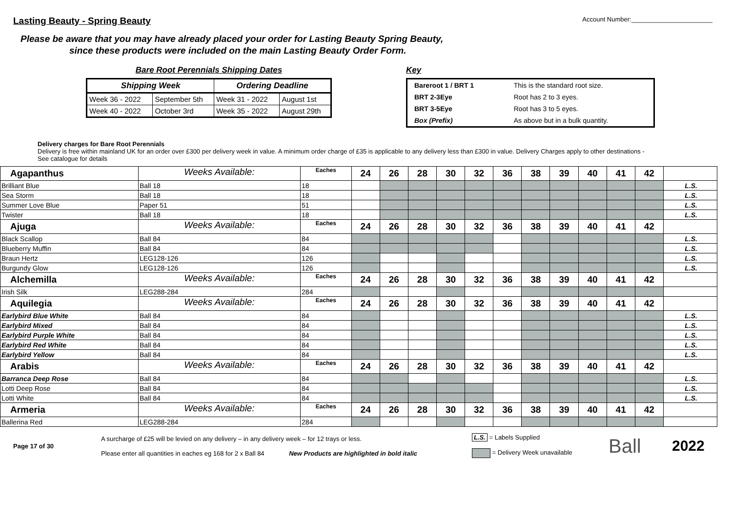Lasting Beauty - Spring Beauty
Account Number:_______________________
Please be aware that you may have already placed your order for Lasting Beauty Spring Beauty,
since these products were included on the main Lasting Beauty Order Form.
Bare Root Perennials Shipping Dates
| Shipping Week | | Ordering Deadline | |
| --- | --- | --- | --- |
| Week 36 - 2022 | September 5th | Week 31 - 2022 | August 1st |
| Week 40 - 2022 | October 3rd | Week 35 - 2022 | August 29th |
Key
| Bareroot 1 / BRT 1 | This is the standard root size. |
| BRT 2-3Eye | Root has 2 to 3 eyes. |
| BRT 3-5Eye | Root has 3 to 5 eyes. |
| Box (Prefix) | As above but in a bulk quantity. |
Delivery charges for Bare Root Perennials
Delivery is free within mainland UK for an order over £300 per delivery week in value. A minimum order charge of £35 is applicable to any delivery less than £300 in value. Delivery Charges apply to other destinations - See catalogue for details
| Agapanthus | Weeks Available: | Eaches | 24 | 26 | 28 | 30 | 32 | 36 | 38 | 39 | 40 | 41 | 42 | |
| Brilliant Blue | Ball 18 | 18 | | | | | | | | | | | | L.S. |
| Sea Storm | Ball 18 | 18 | | | | | | | | | | | | L.S. |
| Summer Love Blue | Paper 51 | 51 | | | | | | | | | | | | L.S. |
| Twister | Ball 18 | 18 | | | | | | | | | | | | L.S. |
| Ajuga | Weeks Available: | Eaches | 24 | 26 | 28 | 30 | 32 | 36 | 38 | 39 | 40 | 41 | 42 | |
| Black Scallop | Ball 84 | 84 | | | | | | | | | | | | L.S. |
| Blueberry Muffin | Ball 84 | 84 | | | | | | | | | | | | L.S. |
| Braun Hertz | LEG128-126 | 126 | | | | | | | | | | | | L.S. |
| Burgundy Glow | LEG128-126 | 126 | | | | | | | | | | | | L.S. |
| Alchemilla | Weeks Available: | Eaches | 24 | 26 | 28 | 30 | 32 | 36 | 38 | 39 | 40 | 41 | 42 | |
| Irish Silk | LEG288-284 | 284 | | | | | | | | | | | | |
| Aquilegia | Weeks Available: | Eaches | 24 | 26 | 28 | 30 | 32 | 36 | 38 | 39 | 40 | 41 | 42 | |
| Earlybird Blue White | Ball 84 | 84 | | | | | | | | | | | | L.S. |
| Earlybird Mixed | Ball 84 | 84 | | | | | | | | | | | | L.S. |
| Earlybird Purple White | Ball 84 | 84 | | | | | | | | | | | | L.S. |
| Earlybird Red White | Ball 84 | 84 | | | | | | | | | | | | L.S. |
| Earlybird Yellow | Ball 84 | 84 | | | | | | | | | | | | L.S. |
| Arabis | Weeks Available: | Eaches | 24 | 26 | 28 | 30 | 32 | 36 | 38 | 39 | 40 | 41 | 42 | |
| Barranca Deep Rose | Ball 84 | 84 | | | | | | | | | | | | L.S. |
| Lotti Deep Rose | Ball 84 | 84 | | | | | | | | | | | | L.S. |
| Lotti White | Ball 84 | 84 | | | | | | | | | | | | L.S. |
| Armeria | Weeks Available: | Eaches | 24 | 26 | 28 | 30 | 32 | 36 | 38 | 39 | 40 | 41 | 42 | |
| Ballerina Red | LEG288-284 | 284 | | | | | | | | | | | | |
Page 17 of 30
A surcharge of £25 will be levied on any delivery – in any delivery week – for 12 trays or less.
Please enter all quantities in eaches eg 168 for 2 x Ball 84 New Products are highlighted in bold italic
L.S. = Labels Supplied
= Delivery Week unavailable
Ball
2022